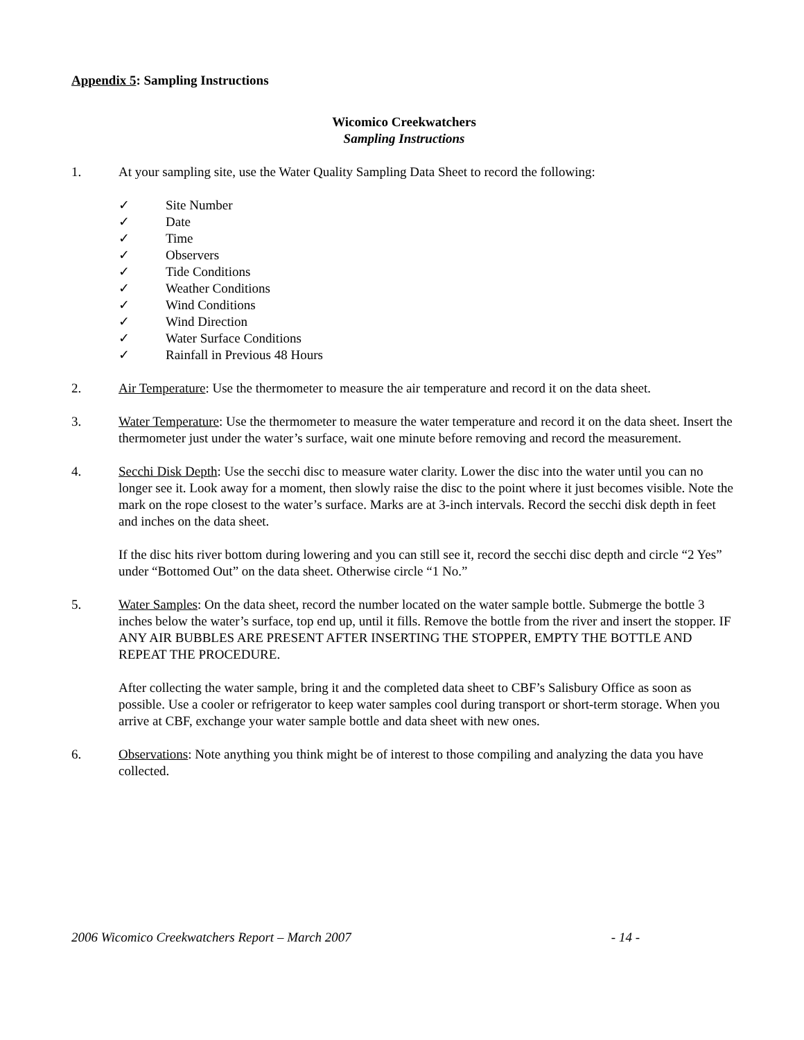Appendix 5: Sampling Instructions
Wicomico Creekwatchers
Sampling Instructions
1. At your sampling site, use the Water Quality Sampling Data Sheet to record the following:
✓ Site Number
✓ Date
✓ Time
✓ Observers
✓ Tide Conditions
✓ Weather Conditions
✓ Wind Conditions
✓ Wind Direction
✓ Water Surface Conditions
✓ Rainfall in Previous 48 Hours
2. Air Temperature: Use the thermometer to measure the air temperature and record it on the data sheet.
3. Water Temperature: Use the thermometer to measure the water temperature and record it on the data sheet. Insert the thermometer just under the water’s surface, wait one minute before removing and record the measurement.
4. Secchi Disk Depth: Use the secchi disc to measure water clarity. Lower the disc into the water until you can no longer see it. Look away for a moment, then slowly raise the disc to the point where it just becomes visible. Note the mark on the rope closest to the water’s surface. Marks are at 3-inch intervals. Record the secchi disk depth in feet and inches on the data sheet.
If the disc hits river bottom during lowering and you can still see it, record the secchi disc depth and circle “2 Yes” under “Bottomed Out” on the data sheet. Otherwise circle “1 No.”
5. Water Samples: On the data sheet, record the number located on the water sample bottle. Submerge the bottle 3 inches below the water’s surface, top end up, until it fills. Remove the bottle from the river and insert the stopper. IF ANY AIR BUBBLES ARE PRESENT AFTER INSERTING THE STOPPER, EMPTY THE BOTTLE AND REPEAT THE PROCEDURE.
After collecting the water sample, bring it and the completed data sheet to CBF’s Salisbury Office as soon as possible. Use a cooler or refrigerator to keep water samples cool during transport or short-term storage. When you arrive at CBF, exchange your water sample bottle and data sheet with new ones.
6. Observations: Note anything you think might be of interest to those compiling and analyzing the data you have collected.
2006 Wicomico Creekwatchers Report – March 2007 - 14 -